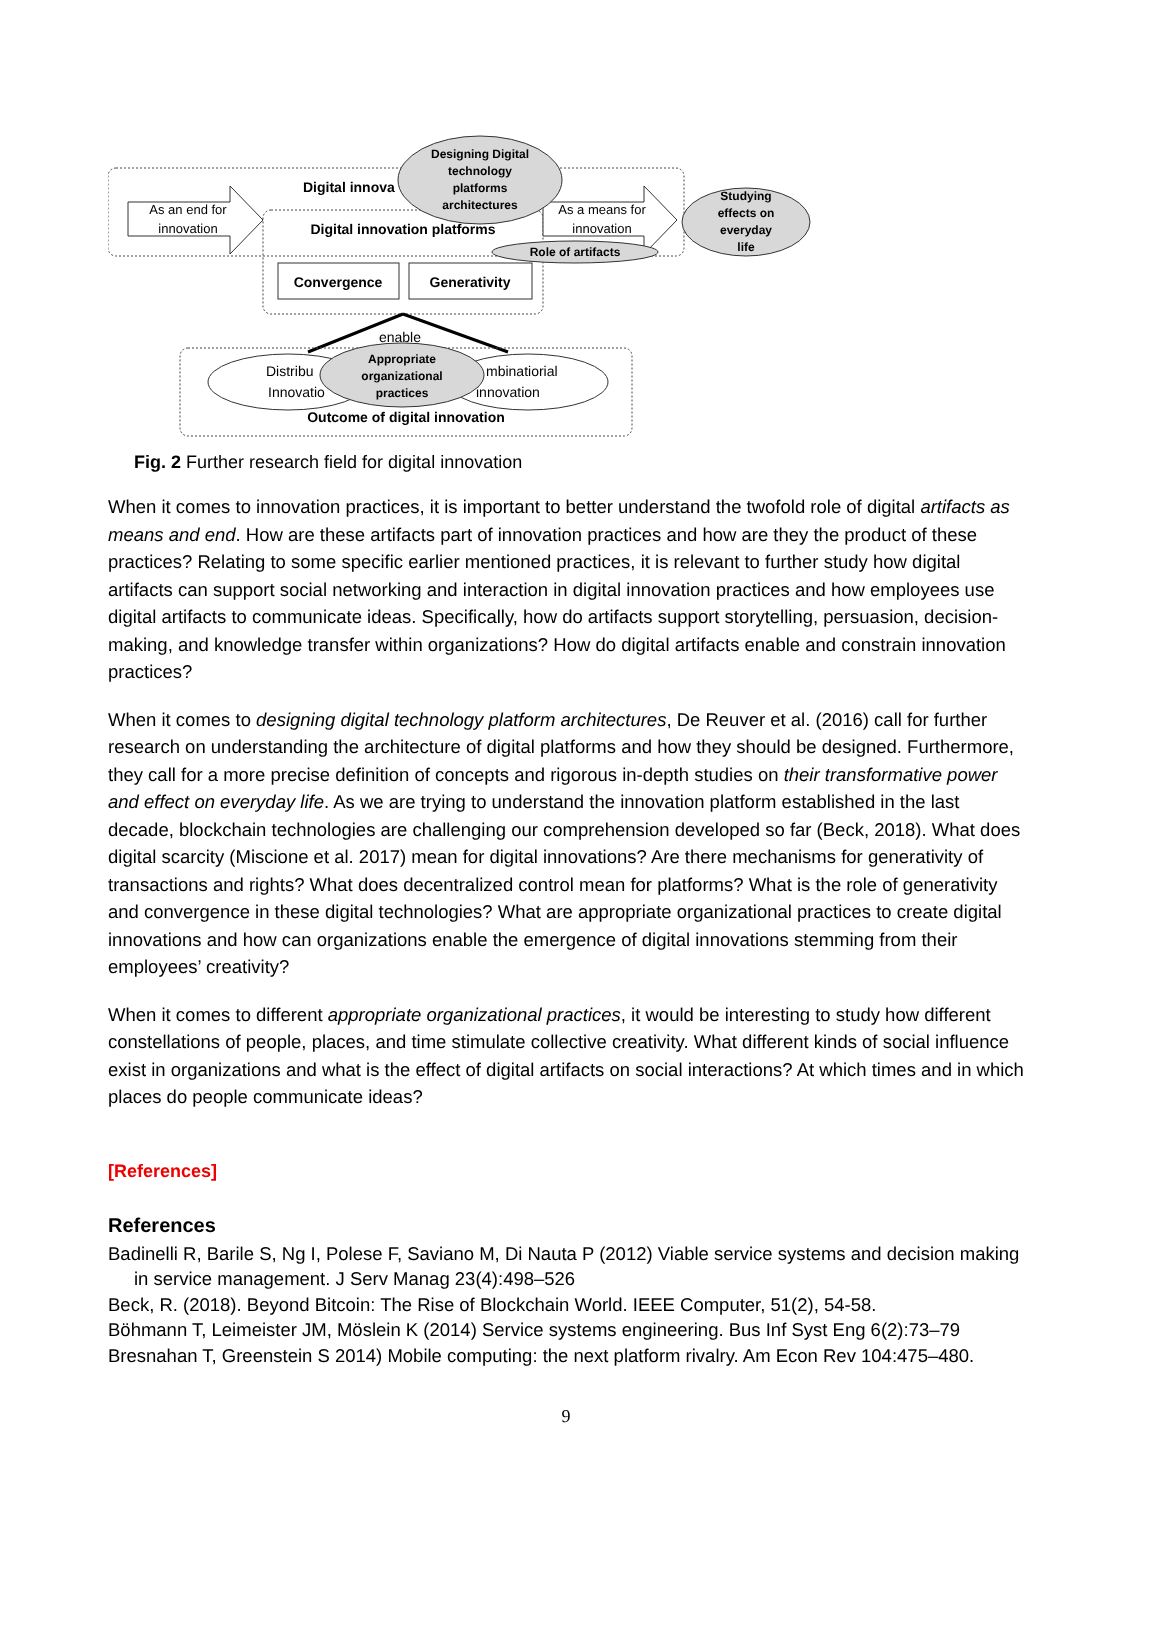As an end for
innovation
As a means for
innovation
Digital innova
Digital innovation platforms
Designing Digital
technology
platforms
architectures
Role of artifacts
Studying
effects on
everyday
life
Convergence
Generativity
enable
Distribu
Innovatio
mbinatiorial
innovation
Appropriate
organizational
practices
Outcome of digital innovation
Fig. 2 Further research field for digital innovation
When it comes to innovation practices, it is important to better understand the twofold role of digital artifacts as means and end. How are these artifacts part of innovation practices and how are they the product of these practices? Relating to some specific earlier mentioned practices, it is relevant to further study how digital artifacts can support social networking and interaction in digital innovation practices and how employees use digital artifacts to communicate ideas. Specifically, how do artifacts support storytelling, persuasion, decision-making, and knowledge transfer within organizations? How do digital artifacts enable and constrain innovation practices?
When it comes to designing digital technology platform architectures, De Reuver et al. (2016) call for further research on understanding the architecture of digital platforms and how they should be designed. Furthermore, they call for a more precise definition of concepts and rigorous in-depth studies on their transformative power and effect on everyday life. As we are trying to understand the innovation platform established in the last decade, blockchain technologies are challenging our comprehension developed so far (Beck, 2018). What does digital scarcity (Miscione et al. 2017) mean for digital innovations? Are there mechanisms for generativity of transactions and rights? What does decentralized control mean for platforms? What is the role of generativity and convergence in these digital technologies? What are appropriate organizational practices to create digital innovations and how can organizations enable the emergence of digital innovations stemming from their employees’ creativity?
When it comes to different appropriate organizational practices, it would be interesting to study how different constellations of people, places, and time stimulate collective creativity. What different kinds of social influence exist in organizations and what is the effect of digital artifacts on social interactions? At which times and in which places do people communicate ideas?
[References]
References
Badinelli R, Barile S, Ng I, Polese F, Saviano M, Di Nauta P (2012) Viable service systems and decision making in service management. J Serv Manag 23(4):498–526
Beck, R. (2018). Beyond Bitcoin: The Rise of Blockchain World. IEEE Computer, 51(2), 54-58.
Böhmann T, Leimeister JM, Möslein K (2014) Service systems engineering. Bus Inf Syst Eng 6(2):73–79
Bresnahan T, Greenstein S 2014) Mobile computing: the next platform rivalry. Am Econ Rev 104:475–480.
9